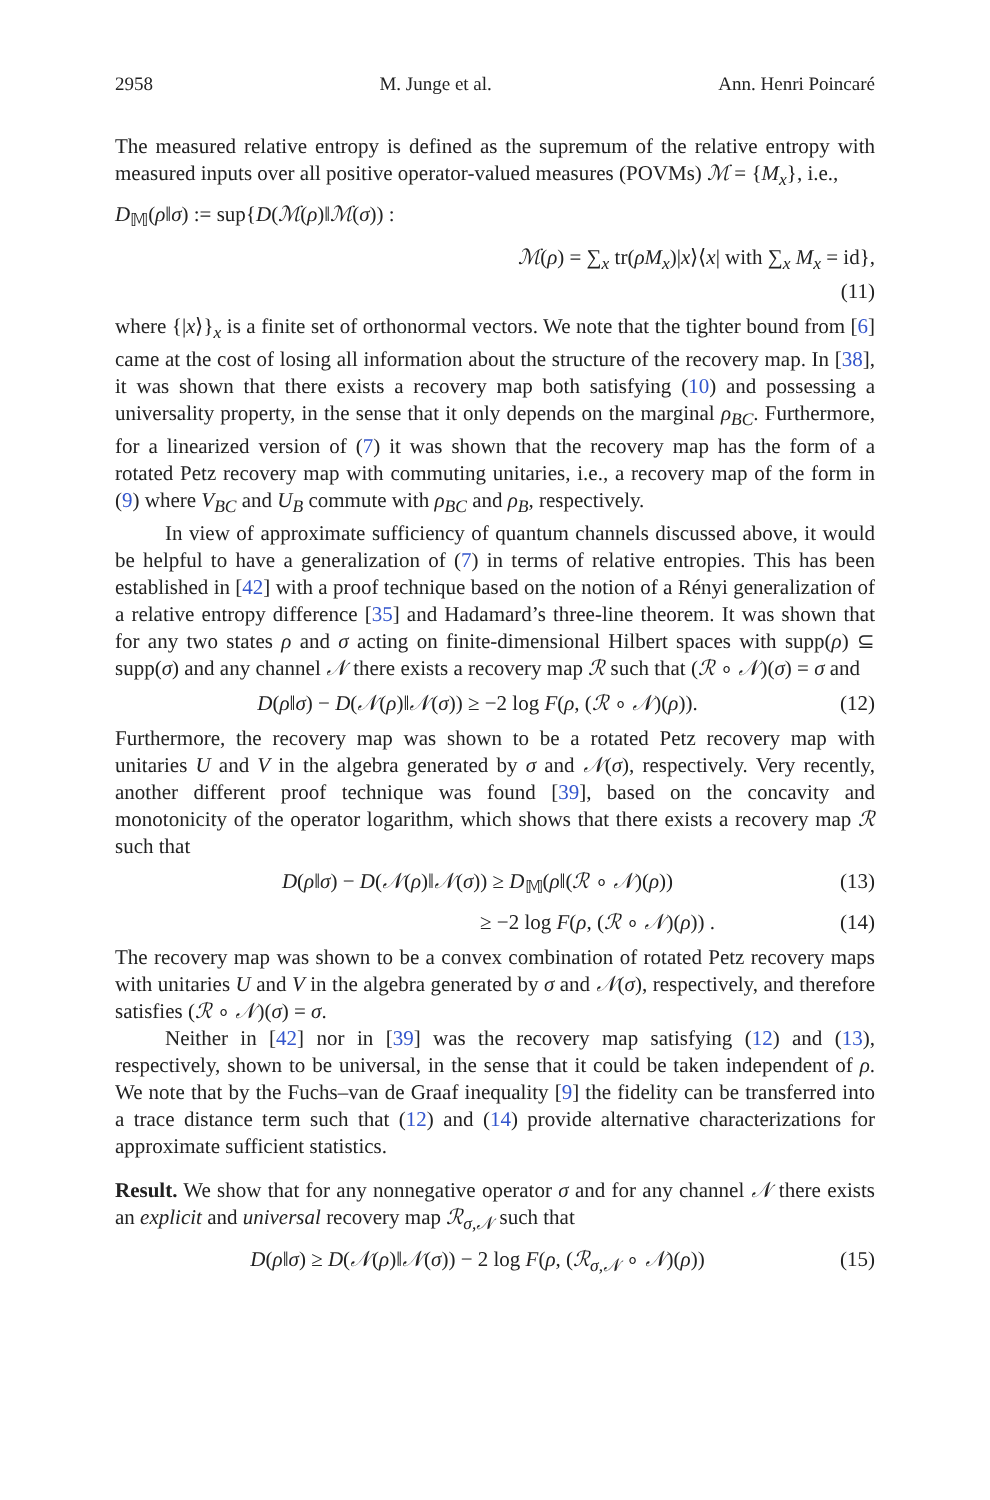2958 M. Junge et al. Ann. Henri Poincaré
The measured relative entropy is defined as the supremum of the relative entropy with measured inputs over all positive operator-valued measures (POVMs) ℳ = {M<sub>x</sub>}, i.e.,
D<sub>𝕄</sub>(ρ‖σ) := sup{D(ℳ(ρ)‖ℳ(σ)) :
ℳ(ρ) = ∑<sub>x</sub> tr(ρM<sub>x</sub>)|x⟩⟨x| with ∑<sub>x</sub> M<sub>x</sub> = id},
(11)
where {|x⟩}<sub>x</sub> is a finite set of orthonormal vectors. We note that the tighter bound from [6] came at the cost of losing all information about the structure of the recovery map. In [38], it was shown that there exists a recovery map both satisfying (10) and possessing a universality property, in the sense that it only depends on the marginal ρ<sub>BC</sub>. Furthermore, for a linearized version of (7) it was shown that the recovery map has the form of a rotated Petz recovery map with commuting unitaries, i.e., a recovery map of the form in (9) where V<sub>BC</sub> and U<sub>B</sub> commute with ρ<sub>BC</sub> and ρ<sub>B</sub>, respectively.
In view of approximate sufficiency of quantum channels discussed above, it would be helpful to have a generalization of (7) in terms of relative entropies. This has been established in [42] with a proof technique based on the notion of a Rényi generalization of a relative entropy difference [35] and Hadamard’s three-line theorem. It was shown that for any two states ρ and σ acting on finite-dimensional Hilbert spaces with supp(ρ) ⊆ supp(σ) and any channel 𝒩 there exists a recovery map ℛ such that (ℛ ∘ 𝒩)(σ) = σ and
D(ρ‖σ) − D(𝒩(ρ)‖𝒩(σ)) ≥ −2 log F(ρ, (ℛ ∘ 𝒩)(ρ)). (12)
Furthermore, the recovery map was shown to be a rotated Petz recovery map with unitaries U and V in the algebra generated by σ and 𝒩(σ), respectively. Very recently, another different proof technique was found [39], based on the concavity and monotonicity of the operator logarithm, which shows that there exists a recovery map ℛ such that
D(ρ‖σ) − D(𝒩(ρ)‖𝒩(σ)) ≥ D<sub>𝕄</sub>(ρ‖(ℛ ∘ 𝒩)(ρ)) (13)
≥ −2 log F(ρ, (ℛ ∘ 𝒩)(ρ)) . (14)
The recovery map was shown to be a convex combination of rotated Petz recovery maps with unitaries U and V in the algebra generated by σ and 𝒩(σ), respectively, and therefore satisfies (ℛ ∘ 𝒩)(σ) = σ.
Neither in [42] nor in [39] was the recovery map satisfying (12) and (13), respectively, shown to be universal, in the sense that it could be taken independent of ρ. We note that by the Fuchs–van de Graaf inequality [9] the fidelity can be transferred into a trace distance term such that (12) and (14) provide alternative characterizations for approximate sufficient statistics.
Result. We show that for any nonnegative operator σ and for any channel 𝒩 there exists an explicit and universal recovery map ℛ<sub>σ,𝒩</sub> such that
D(ρ‖σ) ≥ D(𝒩(ρ)‖𝒩(σ)) − 2 log F(ρ, (ℛ<sub>σ,𝒩</sub> ∘ 𝒩)(ρ)) (15)